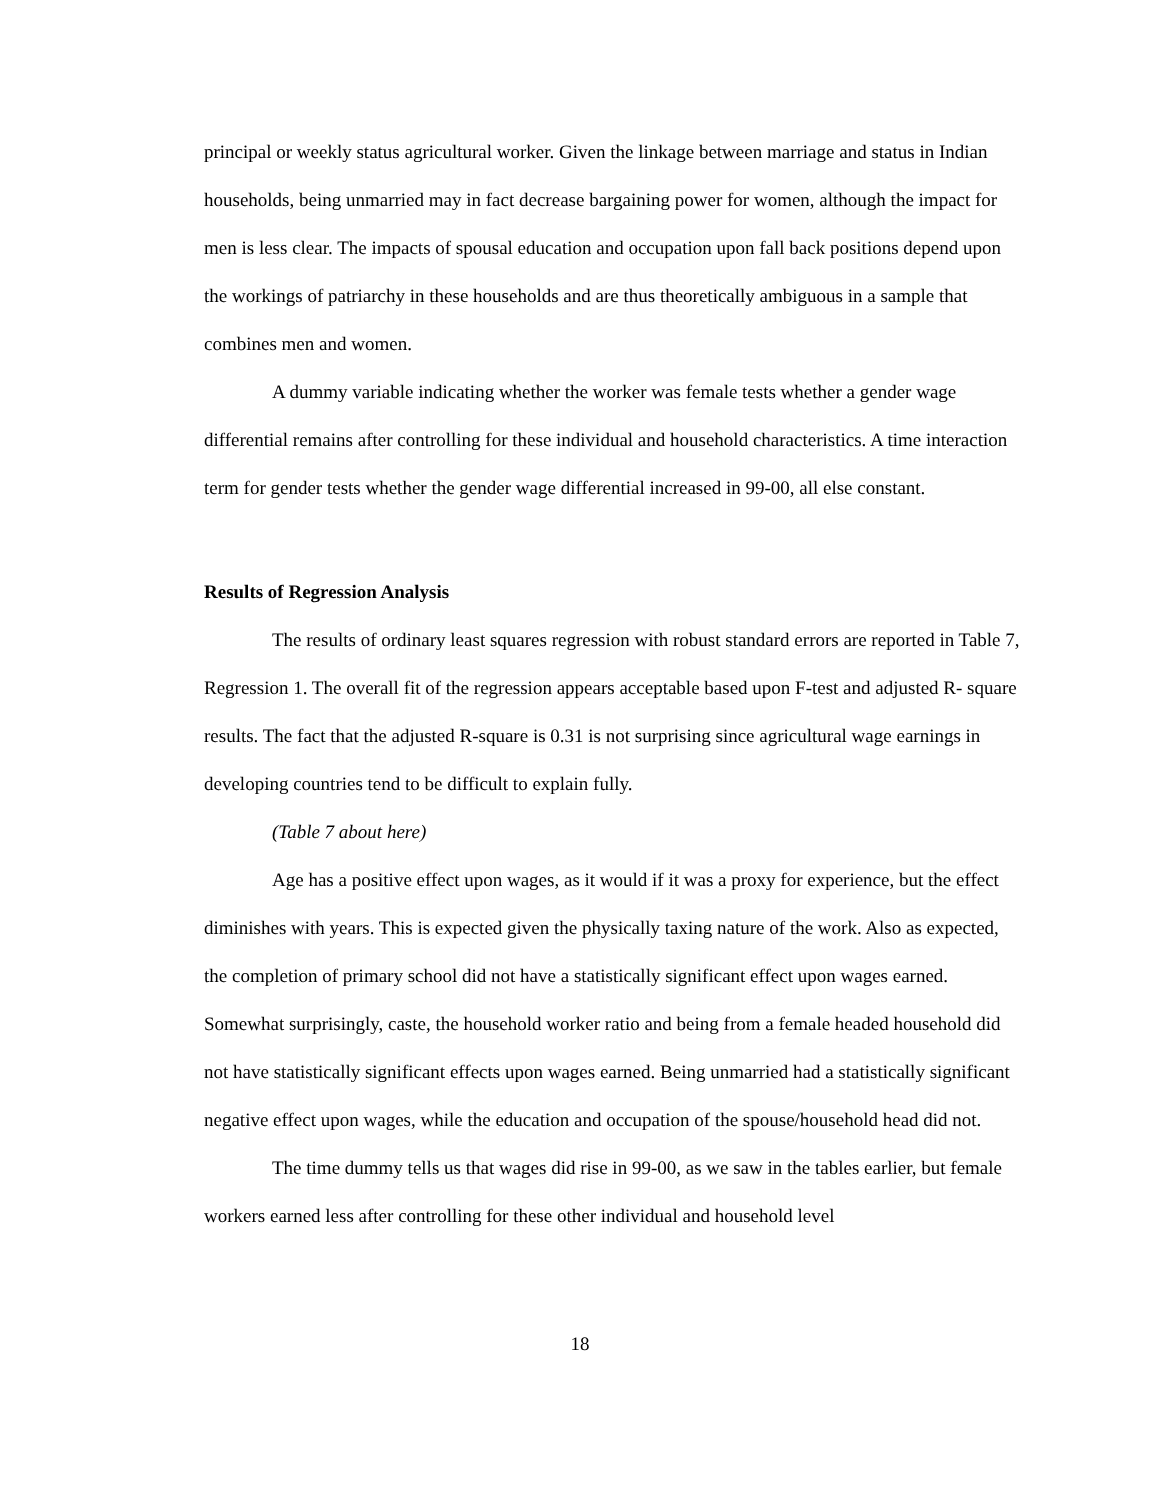principal or weekly status agricultural worker. Given the linkage between marriage and status in Indian households, being unmarried may in fact decrease bargaining power for women, although the impact for men is less clear. The impacts of spousal education and occupation upon fall back positions depend upon the workings of patriarchy in these households and are thus theoretically ambiguous in a sample that combines men and women.
A dummy variable indicating whether the worker was female tests whether a gender wage differential remains after controlling for these individual and household characteristics. A time interaction term for gender tests whether the gender wage differential increased in 99-00, all else constant.
Results of Regression Analysis
The results of ordinary least squares regression with robust standard errors are reported in Table 7, Regression 1. The overall fit of the regression appears acceptable based upon F-test and adjusted R- square results. The fact that the adjusted R-square is 0.31 is not surprising since agricultural wage earnings in developing countries tend to be difficult to explain fully.
(Table 7 about here)
Age has a positive effect upon wages, as it would if it was a proxy for experience, but the effect diminishes with years. This is expected given the physically taxing nature of the work. Also as expected, the completion of primary school did not have a statistically significant effect upon wages earned. Somewhat surprisingly, caste, the household worker ratio and being from a female headed household did not have statistically significant effects upon wages earned. Being unmarried had a statistically significant negative effect upon wages, while the education and occupation of the spouse/household head did not.
The time dummy tells us that wages did rise in 99-00, as we saw in the tables earlier, but female workers earned less after controlling for these other individual and household level
18